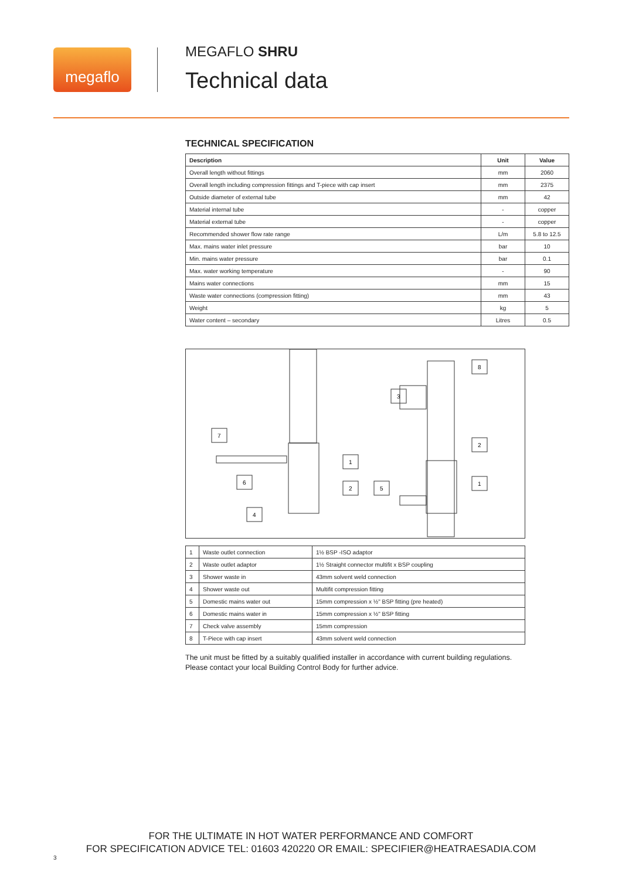megaflo
MEGAFLO SHRU
Technical data
TECHNICAL SPECIFICATION
| Description | Unit | Value |
| --- | --- | --- |
| Overall length without fittings | mm | 2060 |
| Overall length including compression fittings and T-piece with cap insert | mm | 2375 |
| Outside diameter of external tube | mm | 42 |
| Material internal tube | - | copper |
| Material external tube | - | copper |
| Recommended shower flow rate range | L/m | 5.8 to 12.5 |
| Max. mains water inlet pressure | bar | 10 |
| Min. mains water pressure | bar | 0.1 |
| Max. water working temperature | - | 90 |
| Mains water connections | mm | 15 |
| Waste water connections (compression fitting) | mm | 43 |
| Weight | kg | 5 |
| Water content – secondary | Litres | 0.5 |
7
6
4
1
2
5
3
8
2
1
| 1 | Waste outlet connection | 1½ BSP -ISO adaptor |
| 2 | Waste outlet adaptor | 1½ Straight connector multifit x BSP coupling |
| 3 | Shower waste in | 43mm solvent weld connection |
| 4 | Shower waste out | Multifit compression fitting |
| 5 | Domestic mains water out | 15mm compression x ½" BSP fitting (pre heated) |
| 6 | Domestic mains water in | 15mm compression x ½" BSP fitting |
| 7 | Check valve assembly | 15mm compression |
| 8 | T-Piece with cap insert | 43mm solvent weld connection |
The unit must be fitted by a suitably qualified installer in accordance with current building regulations.
Please contact your local Building Control Body for further advice.
FOR THE ULTIMATE IN HOT WATER PERFORMANCE AND COMFORT
FOR SPECIFICATION ADVICE TEL: 01603 420220 OR EMAIL: SPECIFIER@HEATRAESADIA.COM
3